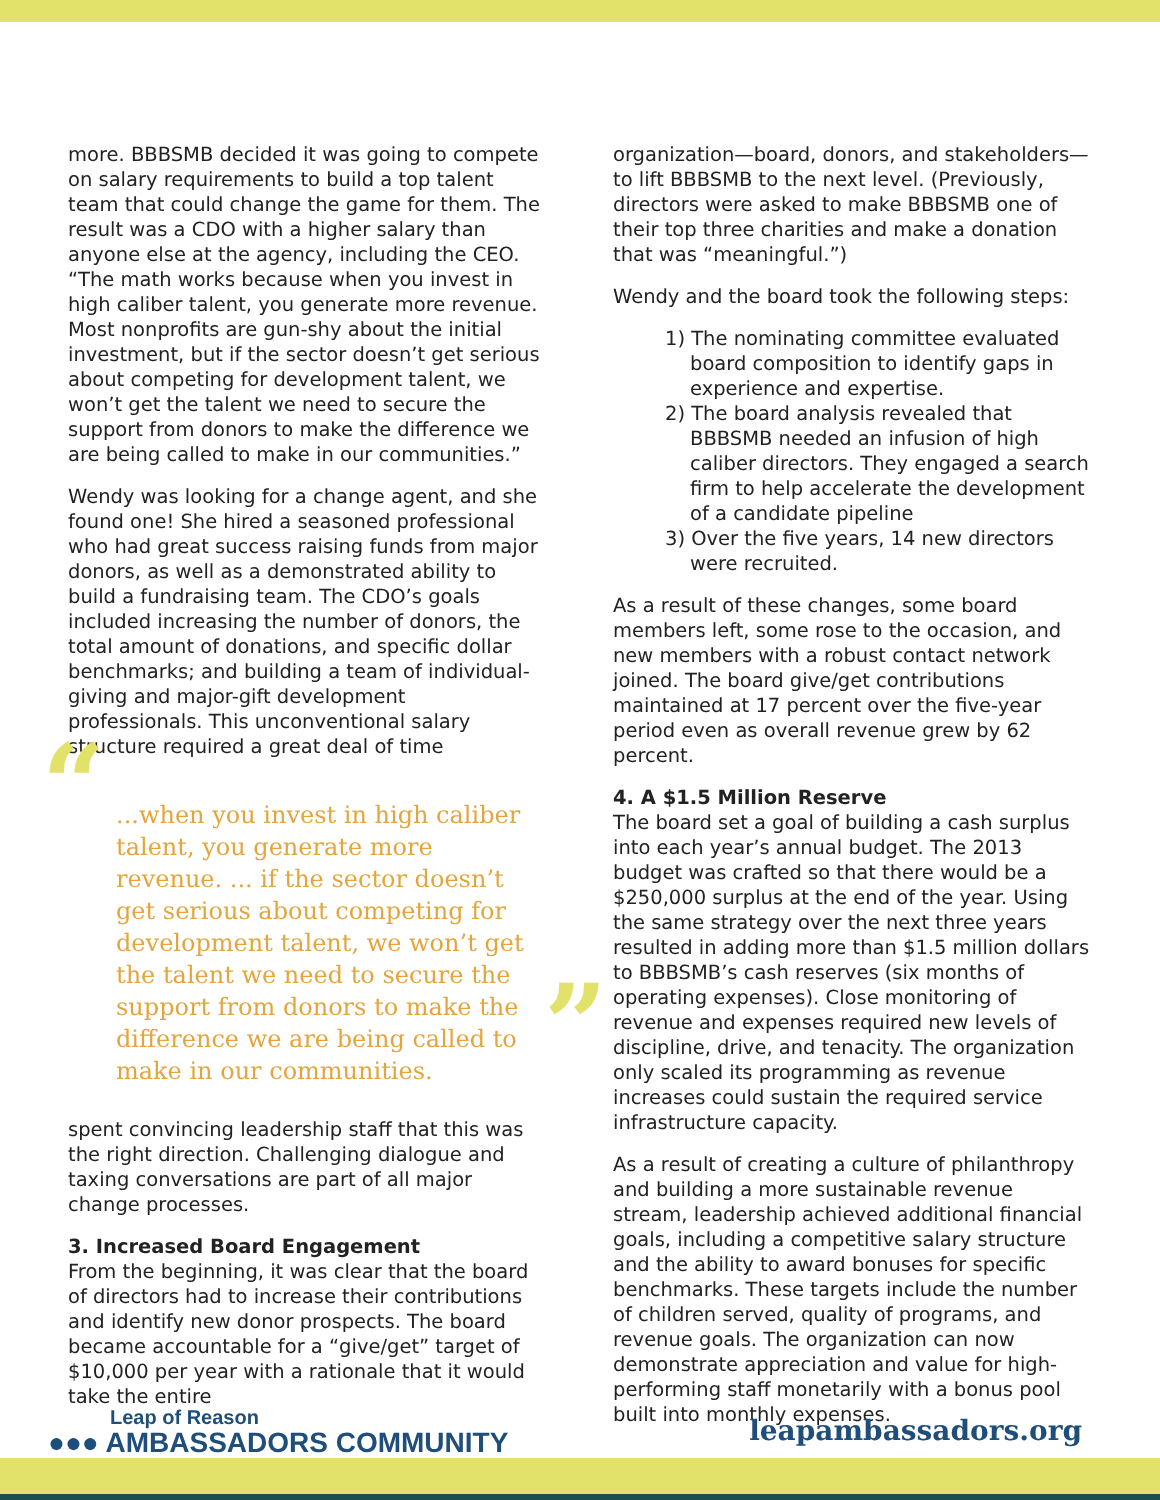more. BBBSMB decided it was going to compete on salary requirements to build a top talent team that could change the game for them. The result was a CDO with a higher salary than anyone else at the agency, including the CEO. “The math works because when you invest in high caliber talent, you generate more revenue. Most nonprofits are gun-shy about the initial investment, but if the sector doesn’t get serious about competing for development talent, we won’t get the talent we need to secure the support from donors to make the difference we are being called to make in our communities.”
Wendy was looking for a change agent, and she found one! She hired a seasoned professional who had great success raising funds from major donors, as well as a demonstrated ability to build a fundraising team. The CDO’s goals included increasing the number of donors, the total amount of donations, and specific dollar benchmarks; and building a team of individual-giving and major-gift development professionals. This unconventional salary structure required a great deal of time
“...when you invest in high caliber talent, you generate more revenue. ... if the sector doesn’t get serious about competing for development talent, we won’t get the talent we need to secure the support from donors to make the difference we are being called to make in our communities.”
spent convincing leadership staff that this was the right direction. Challenging dialogue and taxing conversations are part of all major change processes.
3. Increased Board Engagement
From the beginning, it was clear that the board of directors had to increase their contributions and identify new donor prospects. The board became accountable for a “give/get” target of $10,000 per year with a rationale that it would take the entire
organization—board, donors, and stakeholders—to lift BBBSMB to the next level. (Previously, directors were asked to make BBBSMB one of their top three charities and make a donation that was “meaningful.”)
Wendy and the board took the following steps:
1) The nominating committee evaluated board composition to identify gaps in experience and expertise.
2) The board analysis revealed that BBBSMB needed an infusion of high caliber directors. They engaged a search firm to help accelerate the development of a candidate pipeline
3) Over the five years, 14 new directors were recruited.
As a result of these changes, some board members left, some rose to the occasion, and new members with a robust contact network joined. The board give/get contributions maintained at 17 percent over the five-year period even as overall revenue grew by 62 percent.
4. A $1.5 Million Reserve
The board set a goal of building a cash surplus into each year’s annual budget. The 2013 budget was crafted so that there would be a $250,000 surplus at the end of the year. Using the same strategy over the next three years resulted in adding more than $1.5 million dollars to BBBSMB’s cash reserves (six months of operating expenses). Close monitoring of revenue and expenses required new levels of discipline, drive, and tenacity. The organization only scaled its programming as revenue increases could sustain the required service infrastructure capacity.
As a result of creating a culture of philanthropy and building a more sustainable revenue stream, leadership achieved additional financial goals, including a competitive salary structure and the ability to award bonuses for specific benchmarks. These targets include the number of children served, quality of programs, and revenue goals. The organization can now demonstrate appreciation and value for high-performing staff monetarily with a bonus pool built into monthly expenses.
Leap of Reason
●●● AMBASSADORS COMMUNITY
leapambassadors.org